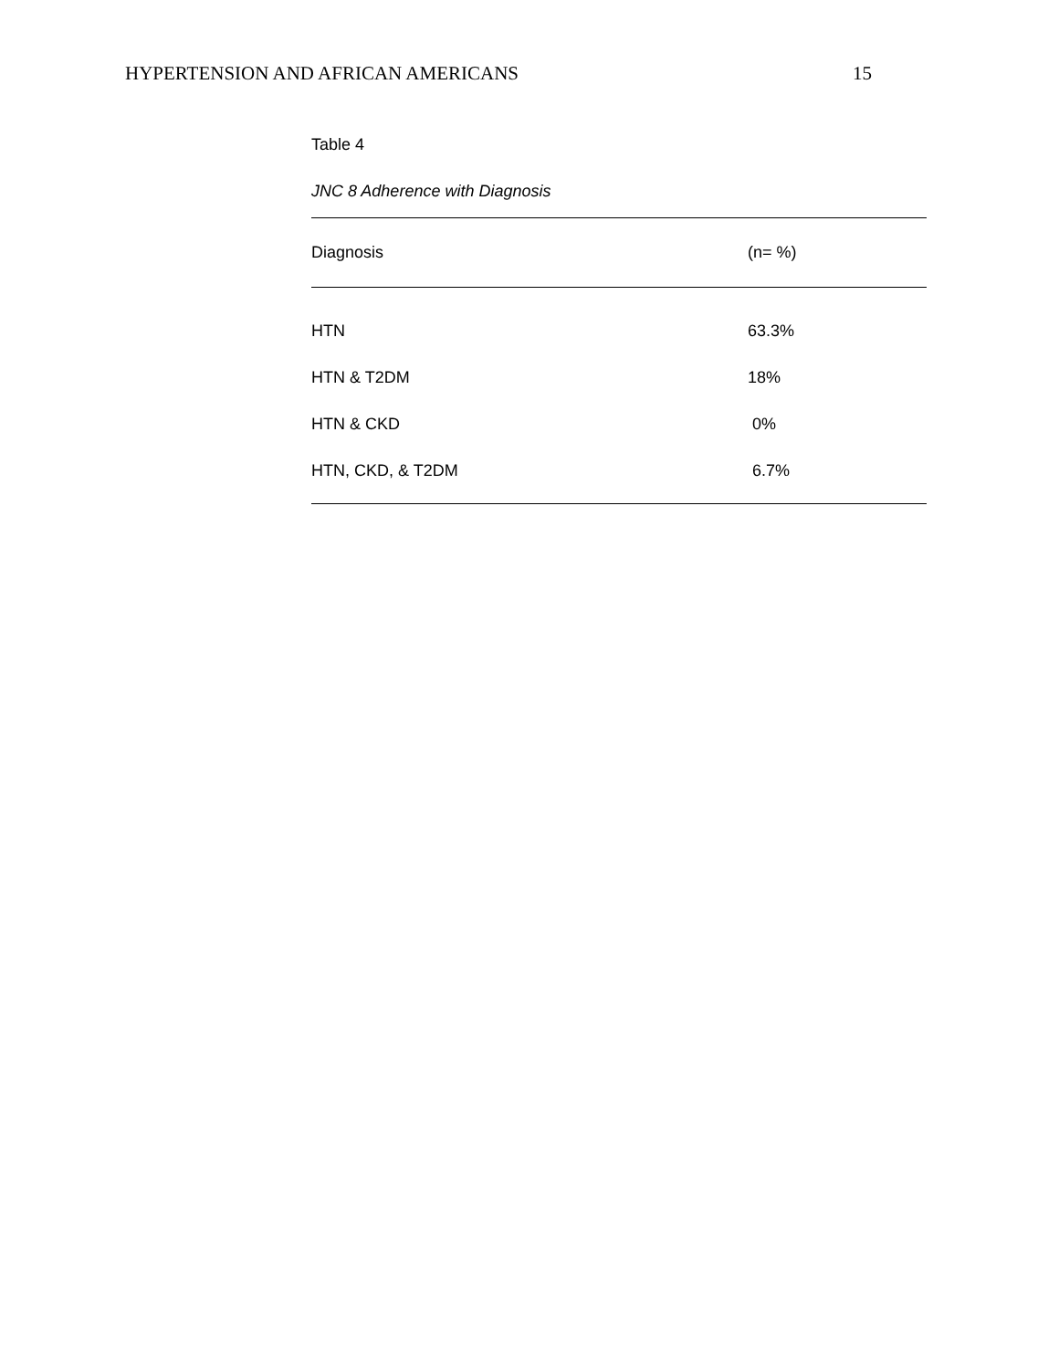HYPERTENSION AND AFRICAN AMERICANS 15
Table 4
JNC 8 Adherence with Diagnosis
| Diagnosis | (n= %) |
| --- | --- |
| HTN | 63.3% |
| HTN & T2DM | 18% |
| HTN & CKD | 0% |
| HTN, CKD, & T2DM | 6.7% |